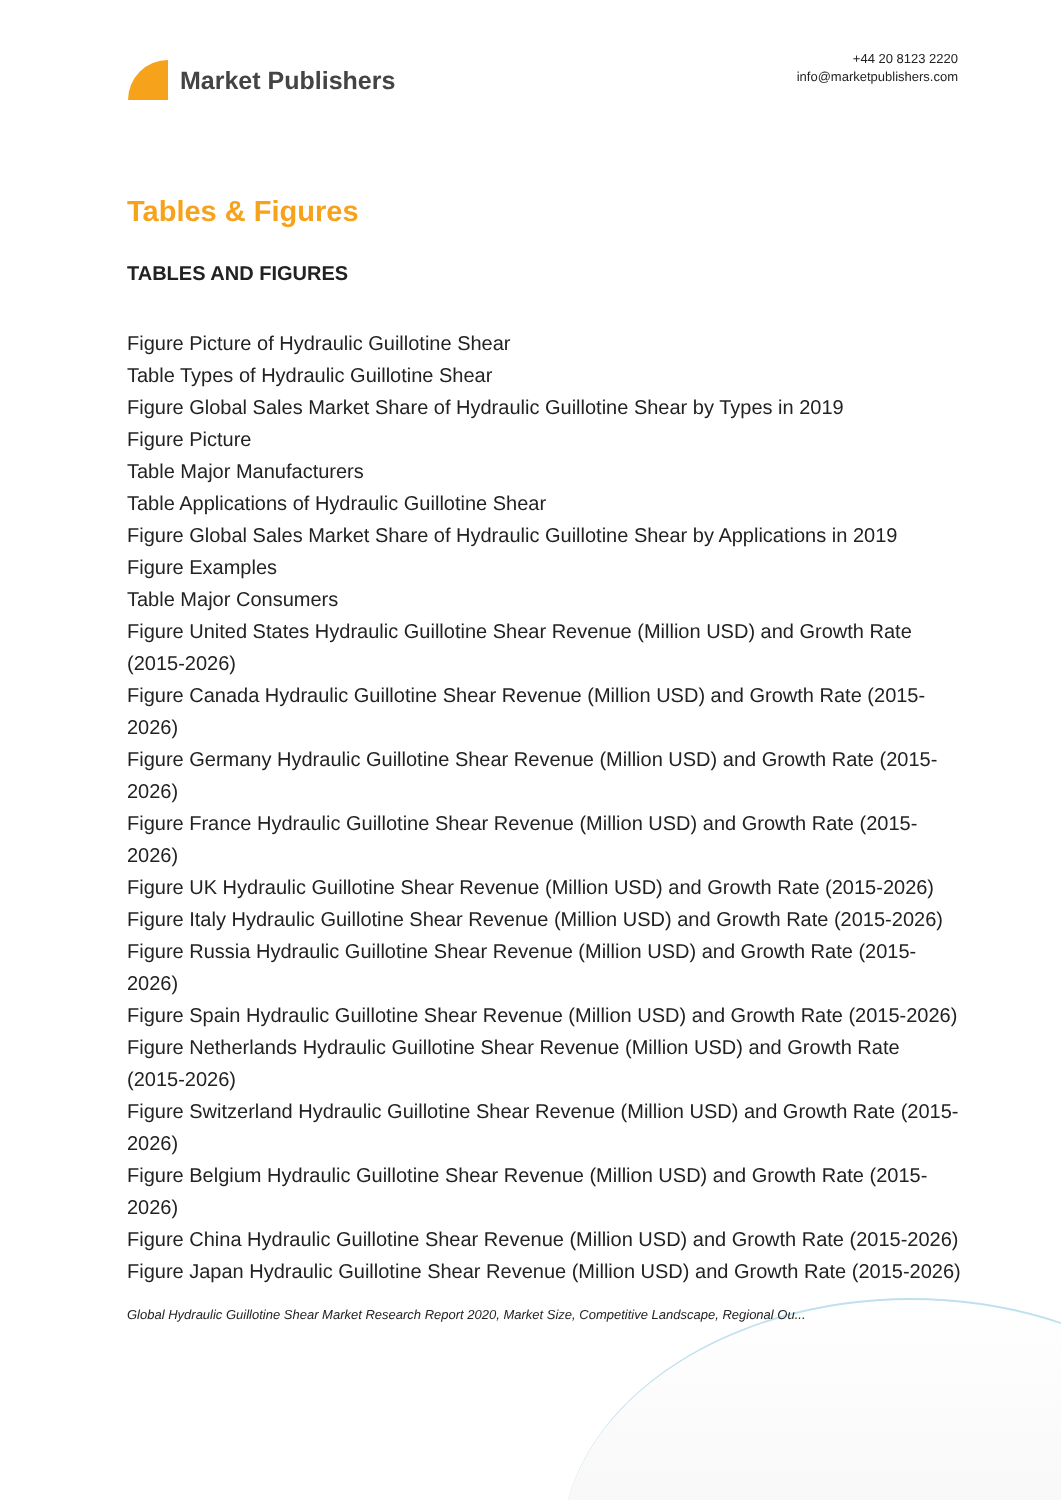Market Publishers
+44 20 8123 2220
info@marketpublishers.com
Tables & Figures
TABLES AND FIGURES
Figure Picture of Hydraulic Guillotine Shear
Table Types of Hydraulic Guillotine Shear
Figure Global Sales Market Share of Hydraulic Guillotine Shear by Types in 2019
Figure Picture
Table Major Manufacturers
Table Applications of Hydraulic Guillotine Shear
Figure Global Sales Market Share of Hydraulic Guillotine Shear by Applications in 2019
Figure Examples
Table Major Consumers
Figure United States Hydraulic Guillotine Shear Revenue (Million USD) and Growth Rate (2015-2026)
Figure Canada Hydraulic Guillotine Shear Revenue (Million USD) and Growth Rate (2015-2026)
Figure Germany Hydraulic Guillotine Shear Revenue (Million USD) and Growth Rate (2015-2026)
Figure France Hydraulic Guillotine Shear Revenue (Million USD) and Growth Rate (2015-2026)
Figure UK Hydraulic Guillotine Shear Revenue (Million USD) and Growth Rate (2015-2026)
Figure Italy Hydraulic Guillotine Shear Revenue (Million USD) and Growth Rate (2015-2026)
Figure Russia Hydraulic Guillotine Shear Revenue (Million USD) and Growth Rate (2015-2026)
Figure Spain Hydraulic Guillotine Shear Revenue (Million USD) and Growth Rate (2015-2026)
Figure Netherlands Hydraulic Guillotine Shear Revenue (Million USD) and Growth Rate (2015-2026)
Figure Switzerland Hydraulic Guillotine Shear Revenue (Million USD) and Growth Rate (2015-2026)
Figure Belgium Hydraulic Guillotine Shear Revenue (Million USD) and Growth Rate (2015-2026)
Figure China Hydraulic Guillotine Shear Revenue (Million USD) and Growth Rate (2015-2026)
Figure Japan Hydraulic Guillotine Shear Revenue (Million USD) and Growth Rate (2015-2026)
Global Hydraulic Guillotine Shear Market Research Report 2020, Market Size, Competitive Landscape, Regional Ou...